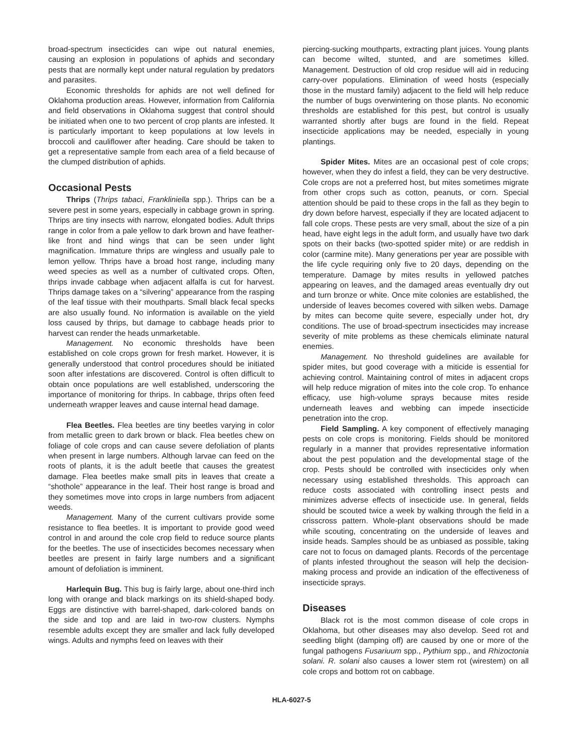broad-spectrum insecticides can wipe out natural enemies, causing an explosion in populations of aphids and secondary pests that are normally kept under natural regulation by predators and parasites.
Economic thresholds for aphids are not well defined for Oklahoma production areas. However, information from California and field observations in Oklahoma suggest that control should be initiated when one to two percent of crop plants are infested. It is particularly important to keep populations at low levels in broccoli and cauliflower after heading. Care should be taken to get a representative sample from each area of a field because of the clumped distribution of aphids.
Occasional Pests
Thrips (Thrips tabaci, Frankliniella spp.). Thrips can be a severe pest in some years, especially in cabbage grown in spring. Thrips are tiny insects with narrow, elongated bodies. Adult thrips range in color from a pale yellow to dark brown and have feather-like front and hind wings that can be seen under light magnification. Immature thrips are wingless and usually pale to lemon yellow. Thrips have a broad host range, including many weed species as well as a number of cultivated crops. Often, thrips invade cabbage when adjacent alfalfa is cut for harvest. Thrips damage takes on a “silvering” appearance from the rasping of the leaf tissue with their mouthparts. Small black fecal specks are also usually found. No information is available on the yield loss caused by thrips, but damage to cabbage heads prior to harvest can render the heads unmarketable.
Management. No economic thresholds have been established on cole crops grown for fresh market. However, it is generally understood that control procedures should be initiated soon after infestations are discovered. Control is often difficult to obtain once populations are well established, underscoring the importance of monitoring for thrips. In cabbage, thrips often feed underneath wrapper leaves and cause internal head damage.
Flea Beetles. Flea beetles are tiny beetles varying in color from metallic green to dark brown or black. Flea beetles chew on foliage of cole crops and can cause severe defoliation of plants when present in large numbers. Although larvae can feed on the roots of plants, it is the adult beetle that causes the greatest damage. Flea beetles make small pits in leaves that create a “shothole” appearance in the leaf. Their host range is broad and they sometimes move into crops in large numbers from adjacent weeds.
Management. Many of the current cultivars provide some resistance to flea beetles. It is important to provide good weed control in and around the cole crop field to reduce source plants for the beetles. The use of insecticides becomes necessary when beetles are present in fairly large numbers and a significant amount of defoliation is imminent.
Harlequin Bug. This bug is fairly large, about one-third inch long with orange and black markings on its shield-shaped body. Eggs are distinctive with barrel-shaped, dark-colored bands on the side and top and are laid in two-row clusters. Nymphs resemble adults except they are smaller and lack fully developed wings. Adults and nymphs feed on leaves with their
piercing-sucking mouthparts, extracting plant juices. Young plants can become wilted, stunted, and are sometimes killed. Management. Destruction of old crop residue will aid in reducing carry-over populations. Elimination of weed hosts (especially those in the mustard family) adjacent to the field will help reduce the number of bugs overwintering on those plants. No economic thresholds are established for this pest, but control is usually warranted shortly after bugs are found in the field. Repeat insecticide applications may be needed, especially in young plantings.
Spider Mites. Mites are an occasional pest of cole crops; however, when they do infest a field, they can be very destructive. Cole crops are not a preferred host, but mites sometimes migrate from other crops such as cotton, peanuts, or corn. Special attention should be paid to these crops in the fall as they begin to dry down before harvest, especially if they are located adjacent to fall cole crops. These pests are very small, about the size of a pin head, have eight legs in the adult form, and usually have two dark spots on their backs (two-spotted spider mite) or are reddish in color (carmine mite). Many generations per year are possible with the life cycle requiring only five to 20 days, depending on the temperature. Damage by mites results in yellowed patches appearing on leaves, and the damaged areas eventually dry out and turn bronze or white. Once mite colonies are established, the underside of leaves becomes covered with silken webs. Damage by mites can become quite severe, especially under hot, dry conditions. The use of broad-spectrum insecticides may increase severity of mite problems as these chemicals eliminate natural enemies.
Management. No threshold guidelines are available for spider mites, but good coverage with a miticide is essential for achieving control. Maintaining control of mites in adjacent crops will help reduce migration of mites into the cole crop. To enhance efficacy, use high-volume sprays because mites reside underneath leaves and webbing can impede insecticide penetration into the crop.
Field Sampling. A key component of effectively managing pests on cole crops is monitoring. Fields should be monitored regularly in a manner that provides representative information about the pest population and the developmental stage of the crop. Pests should be controlled with insecticides only when necessary using established thresholds. This approach can reduce costs associated with controlling insect pests and minimizes adverse effects of insecticide use. In general, fields should be scouted twice a week by walking through the field in a crisscross pattern. Whole-plant observations should be made while scouting, concentrating on the underside of leaves and inside heads. Samples should be as unbiased as possible, taking care not to focus on damaged plants. Records of the percentage of plants infested throughout the season will help the decision-making process and provide an indication of the effectiveness of insecticide sprays.
Diseases
Black rot is the most common disease of cole crops in Oklahoma, but other diseases may also develop. Seed rot and seedling blight (damping off) are caused by one or more of the fungal pathogens Fusariuum spp., Pythium spp., and Rhizoctonia solani. R. solani also causes a lower stem rot (wirestem) on all cole crops and bottom rot on cabbage.
HLA-6027-5